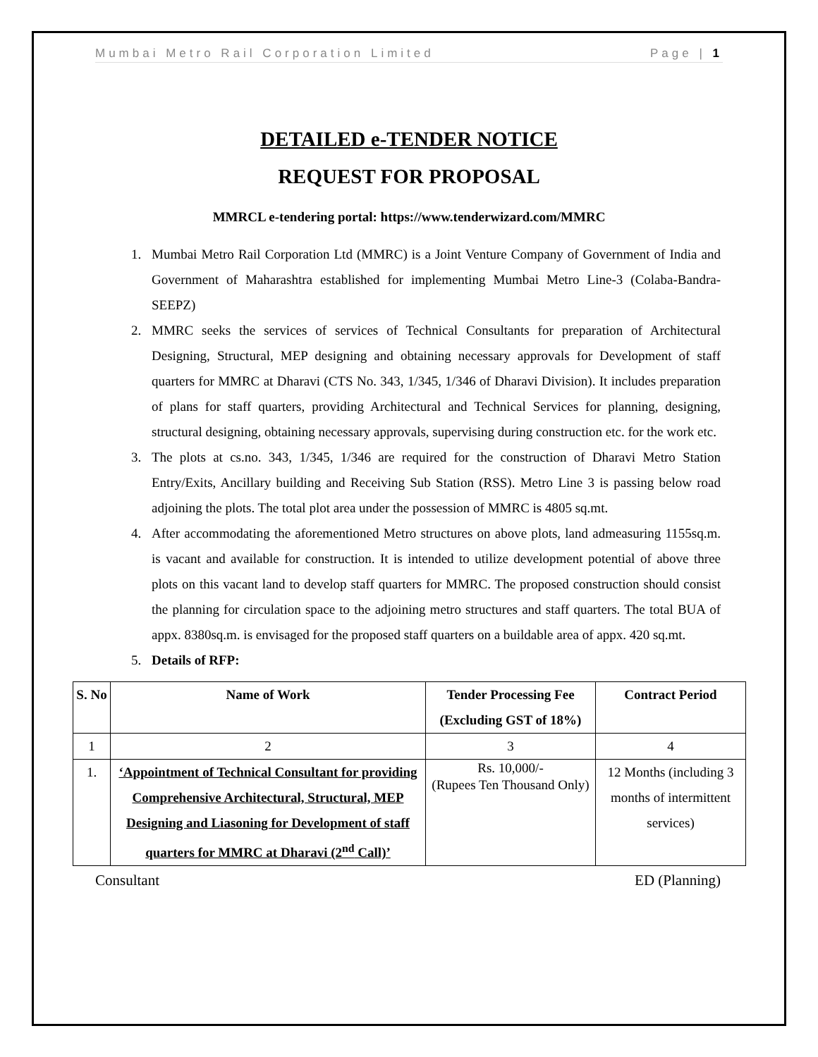Mumbai Metro Rail Corporation Limited Page | 1
DETAILED e-TENDER NOTICE
REQUEST FOR PROPOSAL
MMRCL e-tendering portal: https://www.tenderwizard.com/MMRC
1. Mumbai Metro Rail Corporation Ltd (MMRC) is a Joint Venture Company of Government of India and Government of Maharashtra established for implementing Mumbai Metro Line-3 (Colaba-Bandra-SEEPZ)
2. MMRC seeks the services of services of Technical Consultants for preparation of Architectural Designing, Structural, MEP designing and obtaining necessary approvals for Development of staff quarters for MMRC at Dharavi (CTS No. 343, 1/345, 1/346 of Dharavi Division). It includes preparation of plans for staff quarters, providing Architectural and Technical Services for planning, designing, structural designing, obtaining necessary approvals, supervising during construction etc. for the work etc.
3. The plots at cs.no. 343, 1/345, 1/346 are required for the construction of Dharavi Metro Station Entry/Exits, Ancillary building and Receiving Sub Station (RSS). Metro Line 3 is passing below road adjoining the plots. The total plot area under the possession of MMRC is 4805 sq.mt.
4. After accommodating the aforementioned Metro structures on above plots, land admeasuring 1155sq.m. is vacant and available for construction. It is intended to utilize development potential of above three plots on this vacant land to develop staff quarters for MMRC. The proposed construction should consist the planning for circulation space to the adjoining metro structures and staff quarters. The total BUA of appx. 8380sq.m. is envisaged for the proposed staff quarters on a buildable area of appx. 420 sq.mt.
5. Details of RFP:
| S. No | Name of Work | Tender Processing Fee (Excluding GST of 18%) | Contract Period |
| --- | --- | --- | --- |
| 1 | 2 | 3 | 4 |
| 1. | ‘Appointment of Technical Consultant for providing Comprehensive Architectural, Structural, MEP Designing and Liasoning for Development of staff quarters for MMRC at Dharavi (2<sup>nd</sup> Call)’ | Rs. 10,000/- (Rupees Ten Thousand Only) | 12 Months (including 3 months of intermittent services) |
Consultant ED (Planning)